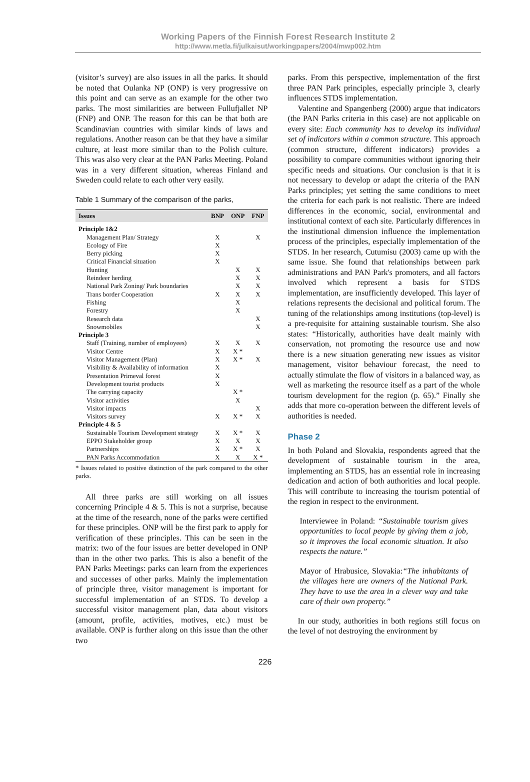Working Papers of the Finnish Forest Research Institute 2
http://www.metla.fi/julkaisut/workingpapers/2004/mwp002.htm
(visitor’s survey) are also issues in all the parks. It should be noted that Oulanka NP (ONP) is very progressive on this point and can serve as an example for the other two parks. The most similarities are between Fullufjallet NP (FNP) and ONP. The reason for this can be that both are Scandinavian countries with similar kinds of laws and regulations. Another reason can be that they have a similar culture, at least more similar than to the Polish culture. This was also very clear at the PAN Parks Meeting. Poland was in a very different situation, whereas Finland and Sweden could relate to each other very easily.
Table 1 Summary of the comparison of the parks,
| Issues | BNP | ONP | FNP |
| --- | --- | --- | --- |
| Principle 1&2 | | | |
| Management Plan/ Strategy | X | | X |
| Ecology of Fire | X | | |
| Berry picking | X | | |
| Critical Financial situation | X | | |
| Hunting | | X | X |
| Reindeer herding | | X | X |
| National Park Zoning/ Park boundaries | | X | X |
| Trans border Cooperation | X | X | X |
| Fishing | | X | |
| Forestry | | X | |
| Research data | | | X |
| Snowmobiles | | | X |
| Principle 3 | | | |
| Staff (Training, number of employees) | X | X | X |
| Visitor Centre | X | X * | |
| Visitor Management (Plan) | X | X * | X |
| Visibility & Availability of information | X | | |
| Presentation Primeval forest | X | | |
| Development tourist products | X | | |
| The carrying capacity | | X * | |
| Visitor activities | | X | |
| Visitor impacts | | | X |
| Visitors survey | X | X * | X |
| Principle 4 & 5 | | | |
| Sustainable Tourism Development strategy | X | X * | X |
| EPPO Stakeholder group | X | X | X |
| Partnerships | X | X * | X |
| PAN Parks Accommodation | X | X | X * |
* Issues related to positive distinction of the park compared to the other parks.
All three parks are still working on all issues concerning Principle 4 & 5. This is not a surprise, because at the time of the research, none of the parks were certified for these principles. ONP will be the first park to apply for verification of these principles. This can be seen in the matrix: two of the four issues are better developed in ONP than in the other two parks. This is also a benefit of the PAN Parks Meetings: parks can learn from the experiences and successes of other parks. Mainly the implementation of principle three, visitor management is important for successful implementation of an STDS. To develop a successful visitor management plan, data about visitors (amount, profile, activities, motives, etc.) must be available. ONP is further along on this issue than the other two
parks. From this perspective, implementation of the first three PAN Park principles, especially principle 3, clearly influences STDS implementation.
Valentine and Spangenberg (2000) argue that indicators (the PAN Parks criteria in this case) are not applicable on every site: Each community has to develop its individual set of indicators within a common structure. This approach (common structure, different indicators) provides a possibility to compare communities without ignoring their specific needs and situations. Our conclusion is that it is not necessary to develop or adapt the criteria of the PAN Parks principles; yet setting the same conditions to meet the criteria for each park is not realistic. There are indeed differences in the economic, social, environmental and institutional context of each site. Particularly differences in the institutional dimension influence the implementation process of the principles, especially implementation of the STDS. In her research, Cutumisu (2003) came up with the same issue. She found that relationships between park administrations and PAN Park's promoters, and all factors involved which represent a basis for STDS implementation, are insufficiently developed. This layer of relations represents the decisional and political forum. The tuning of the relationships among institutions (top-level) is a pre-requisite for attaining sustainable tourism. She also states: “Historically, authorities have dealt mainly with conservation, not promoting the resource use and now there is a new situation generating new issues as visitor management, visitor behaviour forecast, the need to actually stimulate the flow of visitors in a balanced way, as well as marketing the resource itself as a part of the whole tourism development for the region (p. 65).” Finally she adds that more co-operation between the different levels of authorities is needed.
Phase 2
In both Poland and Slovakia, respondents agreed that the development of sustainable tourism in the area, implementing an STDS, has an essential role in increasing dedication and action of both authorities and local people. This will contribute to increasing the tourism potential of the region in respect to the environment.
Interviewee in Poland: “Sustainable tourism gives opportunities to local people by giving them a job, so it improves the local economic situation. It also respects the nature.”
Mayor of Hrabusice, Slovakia:“The inhabitants of the villages here are owners of the National Park. They have to use the area in a clever way and take care of their own property.”
In our study, authorities in both regions still focus on the level of not destroying the environment by
226